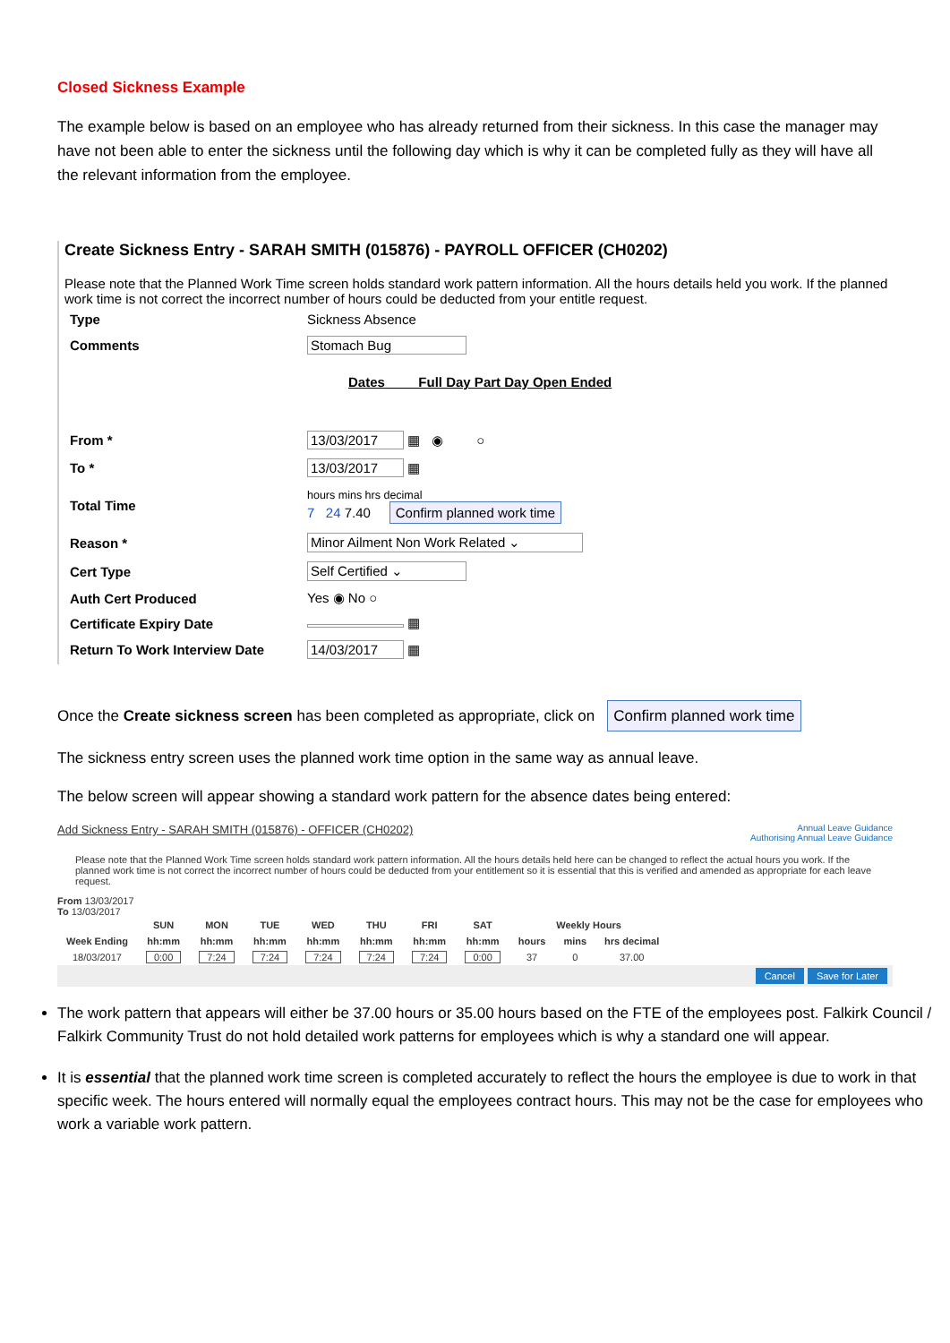Closed Sickness Example
The example below is based on an employee who has already returned from their sickness. In this case the manager may have not been able to enter the sickness until the following day which is why it can be completed fully as they will have all the relevant information from the employee.
Create Sickness Entry - SARAH SMITH (015876) - PAYROLL OFFICER (CH0202)
Please note that the Planned Work Time screen holds standard work pattern information. All the hours details held you work. If the planned work time is not correct the incorrect number of hours could be deducted from your entitle request.
| Type | Sickness Absence |
| Comments | Stomach Bug |
| | Dates Full Day Part Day Open Ended |
| From * | 13/03/2017 ▦ ◉ ○ |
| To * | 13/03/2017 ▦ |
| Total Time | hours mins hrs decimal 7 24 7.40 Confirm planned work time |
| Reason * | Minor Ailment Non Work Related ⌄ |
| Cert Type | Self Certified ⌄ |
| Auth Cert Produced | Yes ◉ No ○ |
| Certificate Expiry Date | ▦ |
| Return To Work Interview Date | 14/03/2017 ▦ |
Once the Create sickness screen has been completed as appropriate, click on Confirm planned work time
The sickness entry screen uses the planned work time option in the same way as annual leave.
The below screen will appear showing a standard work pattern for the absence dates being entered:
Add Sickness Entry - SARAH SMITH (015876) - OFFICER (CH0202) Annual Leave Guidance
Authorising Annual Leave Guidance
Please note that the Planned Work Time screen holds standard work pattern information. All the hours details held here can be changed to reflect the actual hours you work. If the planned work time is not correct the incorrect number of hours could be deducted from your entitlement so it is essential that this is verified and amended as appropriate for each leave request.
From 13/03/2017
To 13/03/2017
| | SUN | MON | TUE | WED | THU | FRI | SAT | Weekly Hours | | |
| --- | --- | --- | --- | --- | --- | --- | --- | --- | --- | --- |
| Week Ending | hh:mm | hh:mm | hh:mm | hh:mm | hh:mm | hh:mm | hh:mm | hours | mins | hrs decimal |
| 18/03/2017 | 0:00 | 7:24 | 7:24 | 7:24 | 7:24 | 7:24 | 0:00 | 37 | 0 | 37.00 |
Cancel Save for Later
The work pattern that appears will either be 37.00 hours or 35.00 hours based on the FTE of the employees post. Falkirk Council / Falkirk Community Trust do not hold detailed work patterns for employees which is why a standard one will appear.
It is essential that the planned work time screen is completed accurately to reflect the hours the employee is due to work in that specific week. The hours entered will normally equal the employees contract hours. This may not be the case for employees who work a variable work pattern.